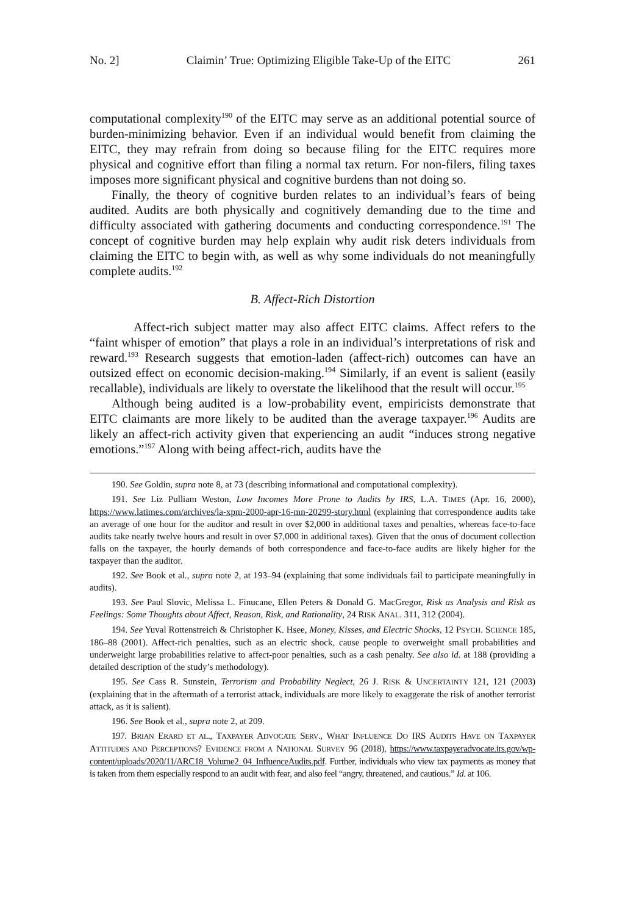No. 2] Claimin’ True: Optimizing Eligible Take-Up of the EITC 261
computational complexity<sup>190</sup> of the EITC may serve as an additional potential source of burden-minimizing behavior. Even if an individual would benefit from claiming the EITC, they may refrain from doing so because filing for the EITC requires more physical and cognitive effort than filing a normal tax return. For non-filers, filing taxes imposes more significant physical and cognitive burdens than not doing so.
Finally, the theory of cognitive burden relates to an individual’s fears of being audited. Audits are both physically and cognitively demanding due to the time and difficulty associated with gathering documents and conducting correspondence.<sup>191</sup> The concept of cognitive burden may help explain why audit risk deters individuals from claiming the EITC to begin with, as well as why some individuals do not meaningfully complete audits.<sup>192</sup>
B. Affect-Rich Distortion
Affect-rich subject matter may also affect EITC claims. Affect refers to the “faint whisper of emotion” that plays a role in an individual’s interpretations of risk and reward.<sup>193</sup> Research suggests that emotion-laden (affect-rich) outcomes can have an outsized effect on economic decision-making.<sup>194</sup> Similarly, if an event is salient (easily recallable), individuals are likely to overstate the likelihood that the result will occur.<sup>195</sup>
Although being audited is a low-probability event, empiricists demonstrate that EITC claimants are more likely to be audited than the average taxpayer.<sup>196</sup> Audits are likely an affect-rich activity given that experiencing an audit “induces strong negative emotions.”<sup>197</sup> Along with being affect-rich, audits have the
190. See Goldin, supra note 8, at 73 (describing informational and computational complexity).
191. See Liz Pulliam Weston, Low Incomes More Prone to Audits by IRS, L.A. TIMES (Apr. 16, 2000), https://www.latimes.com/archives/la-xpm-2000-apr-16-mn-20299-story.html (explaining that correspondence audits take an average of one hour for the auditor and result in over $2,000 in additional taxes and penalties, whereas face-to-face audits take nearly twelve hours and result in over $7,000 in additional taxes). Given that the onus of document collection falls on the taxpayer, the hourly demands of both correspondence and face-to-face audits are likely higher for the taxpayer than the auditor.
192. See Book et al., supra note 2, at 193–94 (explaining that some individuals fail to participate meaningfully in audits).
193. See Paul Slovic, Melissa L. Finucane, Ellen Peters & Donald G. MacGregor, Risk as Analysis and Risk as Feelings: Some Thoughts about Affect, Reason, Risk, and Rationality, 24 RISK ANAL. 311, 312 (2004).
194. See Yuval Rottenstreich & Christopher K. Hsee, Money, Kisses, and Electric Shocks, 12 PSYCH. SCIENCE 185, 186–88 (2001). Affect-rich penalties, such as an electric shock, cause people to overweight small probabilities and underweight large probabilities relative to affect-poor penalties, such as a cash penalty. See also id. at 188 (providing a detailed description of the study’s methodology).
195. See Cass R. Sunstein, Terrorism and Probability Neglect, 26 J. RISK & UNCERTAINTY 121, 121 (2003) (explaining that in the aftermath of a terrorist attack, individuals are more likely to exaggerate the risk of another terrorist attack, as it is salient).
196. See Book et al., supra note 2, at 209.
197. BRIAN ERARD ET AL., TAXPAYER ADVOCATE SERV., WHAT INFLUENCE DO IRS AUDITS HAVE ON TAXPAYER ATTITUDES AND PERCEPTIONS? EVIDENCE FROM A NATIONAL SURVEY 96 (2018), https://www.taxpayeradvocate.irs.gov/wp-content/uploads/2020/11/ARC18_Volume2_04_InfluenceAudits.pdf. Further, individuals who view tax payments as money that is taken from them especially respond to an audit with fear, and also feel “angry, threatened, and cautious.” Id. at 106.